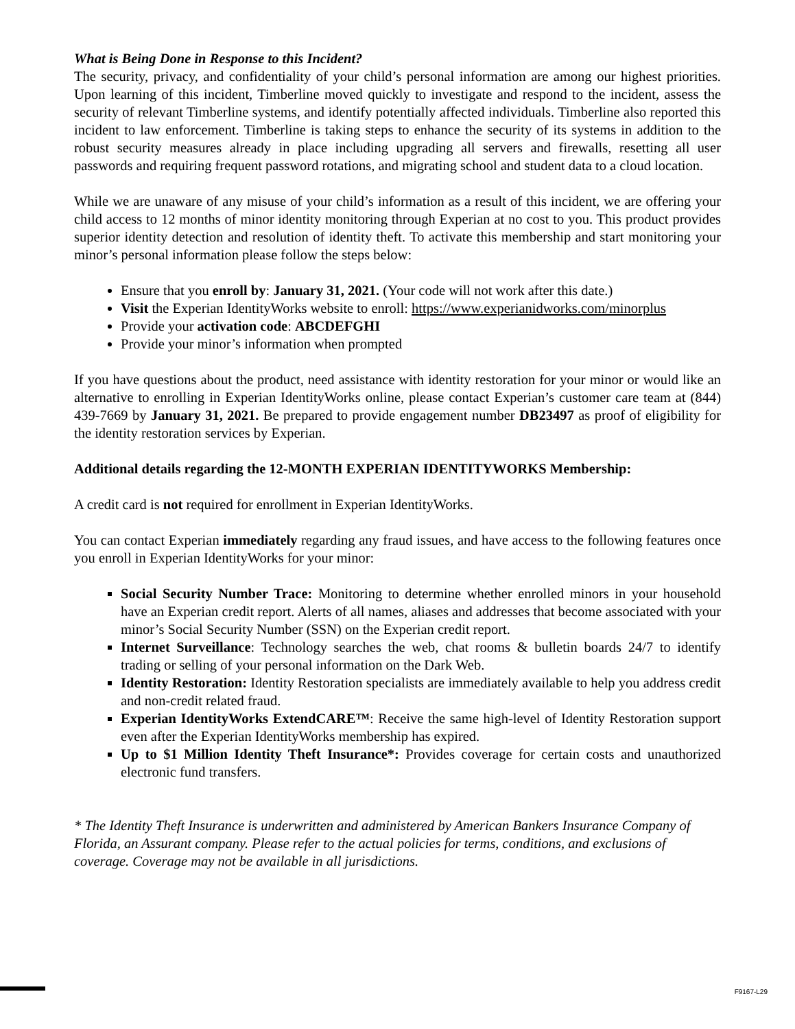What is Being Done in Response to this Incident?
The security, privacy, and confidentiality of your child’s personal information are among our highest priorities. Upon learning of this incident, Timberline moved quickly to investigate and respond to the incident, assess the security of relevant Timberline systems, and identify potentially affected individuals. Timberline also reported this incident to law enforcement. Timberline is taking steps to enhance the security of its systems in addition to the robust security measures already in place including upgrading all servers and firewalls, resetting all user passwords and requiring frequent password rotations, and migrating school and student data to a cloud location.
While we are unaware of any misuse of your child’s information as a result of this incident, we are offering your child access to 12 months of minor identity monitoring through Experian at no cost to you. This product provides superior identity detection and resolution of identity theft. To activate this membership and start monitoring your minor’s personal information please follow the steps below:
Ensure that you enroll by: January 31, 2021. (Your code will not work after this date.)
Visit the Experian IdentityWorks website to enroll: https://www.experianidworks.com/minorplus
Provide your activation code: ABCDEFGHI
Provide your minor’s information when prompted
If you have questions about the product, need assistance with identity restoration for your minor or would like an alternative to enrolling in Experian IdentityWorks online, please contact Experian’s customer care team at (844) 439-7669 by January 31, 2021. Be prepared to provide engagement number DB23497 as proof of eligibility for the identity restoration services by Experian.
Additional details regarding the 12-MONTH EXPERIAN IDENTITYWORKS Membership:
A credit card is not required for enrollment in Experian IdentityWorks.
You can contact Experian immediately regarding any fraud issues, and have access to the following features once you enroll in Experian IdentityWorks for your minor:
Social Security Number Trace: Monitoring to determine whether enrolled minors in your household have an Experian credit report. Alerts of all names, aliases and addresses that become associated with your minor’s Social Security Number (SSN) on the Experian credit report.
Internet Surveillance: Technology searches the web, chat rooms & bulletin boards 24/7 to identify trading or selling of your personal information on the Dark Web.
Identity Restoration: Identity Restoration specialists are immediately available to help you address credit and non-credit related fraud.
Experian IdentityWorks ExtendCARE™: Receive the same high-level of Identity Restoration support even after the Experian IdentityWorks membership has expired.
Up to $1 Million Identity Theft Insurance*: Provides coverage for certain costs and unauthorized electronic fund transfers.
* The Identity Theft Insurance is underwritten and administered by American Bankers Insurance Company of Florida, an Assurant company. Please refer to the actual policies for terms, conditions, and exclusions of coverage. Coverage may not be available in all jurisdictions.
F9167-L29